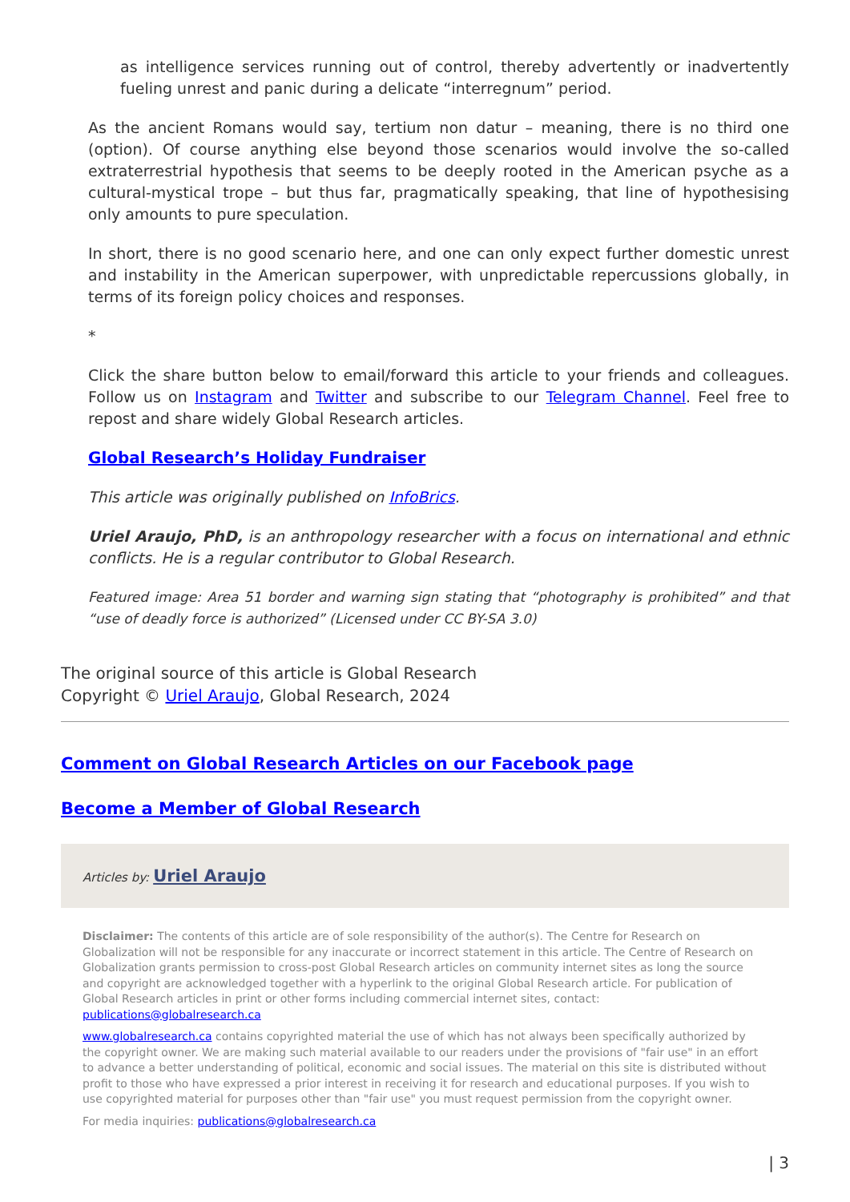as intelligence services running out of control, thereby advertently or inadvertently fueling unrest and panic during a delicate “interregnum” period.
As the ancient Romans would say, tertium non datur – meaning, there is no third one (option). Of course anything else beyond those scenarios would involve the so-called extraterrestrial hypothesis that seems to be deeply rooted in the American psyche as a cultural-mystical trope – but thus far, pragmatically speaking, that line of hypothesising only amounts to pure speculation.
In short, there is no good scenario here, and one can only expect further domestic unrest and instability in the American superpower, with unpredictable repercussions globally, in terms of its foreign policy choices and responses.
*
Click the share button below to email/forward this article to your friends and colleagues. Follow us on Instagram and Twitter and subscribe to our Telegram Channel. Feel free to repost and share widely Global Research articles.
Global Research’s Holiday Fundraiser
This article was originally published on InfoBrics.
Uriel Araujo, PhD, is an anthropology researcher with a focus on international and ethnic conflicts. He is a regular contributor to Global Research.
Featured image: Area 51 border and warning sign stating that “photography is prohibited” and that “use of deadly force is authorized” (Licensed under CC BY-SA 3.0)
The original source of this article is Global Research
Copyright © Uriel Araujo, Global Research, 2024
Comment on Global Research Articles on our Facebook page
Become a Member of Global Research
Articles by: Uriel Araujo
Disclaimer: The contents of this article are of sole responsibility of the author(s). The Centre for Research on Globalization will not be responsible for any inaccurate or incorrect statement in this article. The Centre of Research on Globalization grants permission to cross-post Global Research articles on community internet sites as long the source and copyright are acknowledged together with a hyperlink to the original Global Research article. For publication of Global Research articles in print or other forms including commercial internet sites, contact: publications@globalresearch.ca
www.globalresearch.ca contains copyrighted material the use of which has not always been specifically authorized by the copyright owner. We are making such material available to our readers under the provisions of "fair use" in an effort to advance a better understanding of political, economic and social issues. The material on this site is distributed without profit to those who have expressed a prior interest in receiving it for research and educational purposes. If you wish to use copyrighted material for purposes other than "fair use" you must request permission from the copyright owner.
For media inquiries: publications@globalresearch.ca
| 3